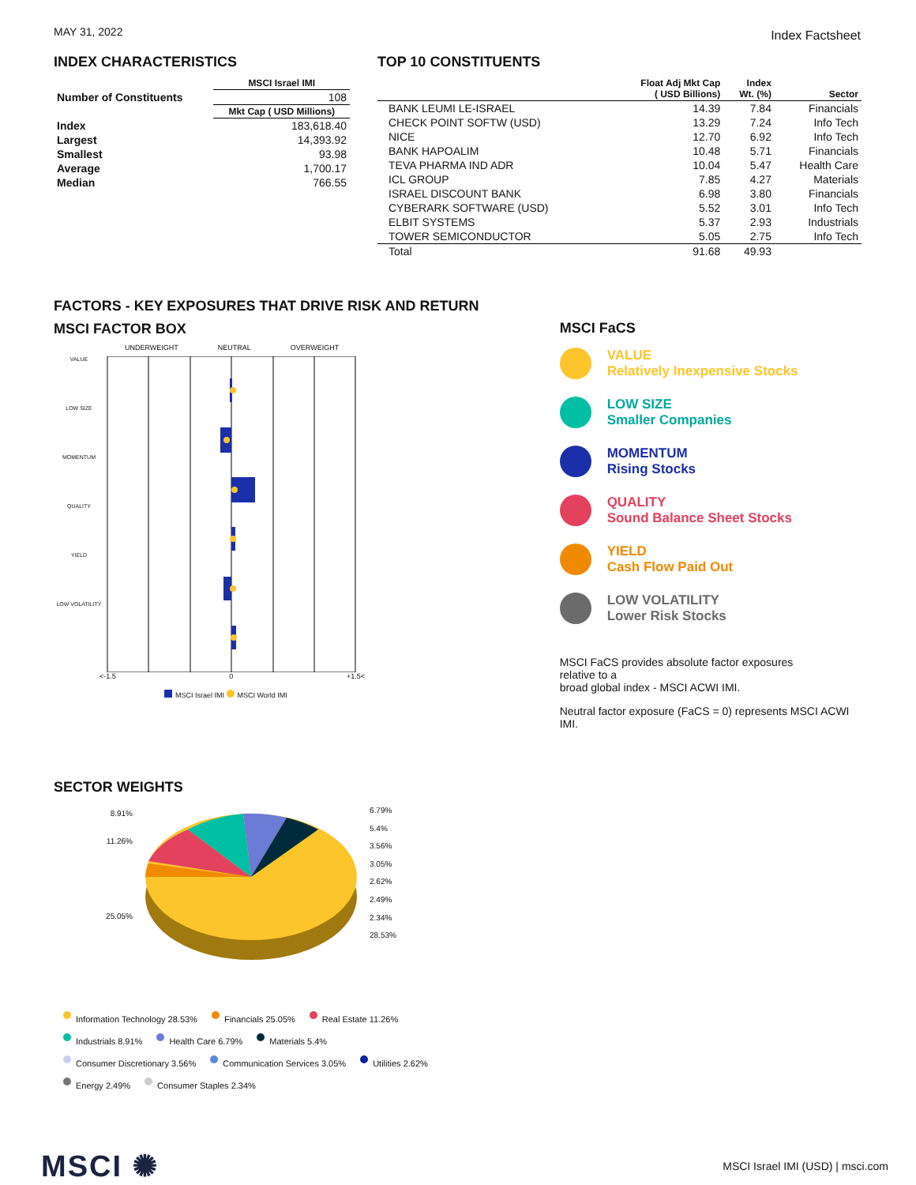MAY 31, 2022 Index Factsheet
INDEX CHARACTERISTICS
| | MSCI Israel IMI |
| --- | --- |
| Number of Constituents | 108 |
| | Mkt Cap ( USD Millions) |
| Index | 183,618.40 |
| Largest | 14,393.92 |
| Smallest | 93.98 |
| Average | 1,700.17 |
| Median | 766.55 |
TOP 10 CONSTITUENTS
| | Float Adj Mkt Cap ( USD Billions) | Index Wt. (%) | Sector |
| --- | --- | --- | --- |
| BANK LEUMI LE-ISRAEL | 14.39 | 7.84 | Financials |
| CHECK POINT SOFTW (USD) | 13.29 | 7.24 | Info Tech |
| NICE | 12.70 | 6.92 | Info Tech |
| BANK HAPOALIM | 10.48 | 5.71 | Financials |
| TEVA PHARMA IND ADR | 10.04 | 5.47 | Health Care |
| ICL GROUP | 7.85 | 4.27 | Materials |
| ISRAEL DISCOUNT BANK | 6.98 | 3.80 | Financials |
| CYBERARK SOFTWARE (USD) | 5.52 | 3.01 | Info Tech |
| ELBIT SYSTEMS | 5.37 | 2.93 | Industrials |
| TOWER SEMICONDUCTOR | 5.05 | 2.75 | Info Tech |
| Total | 91.68 | 49.93 | |
FACTORS - KEY EXPOSURES THAT DRIVE RISK AND RETURN
MSCI FACTOR BOX
UNDERWEIGHT NEUTRAL OVERWEIGHT
VALUE
LOW SIZE
MOMENTUM
QUALITY
YIELD
LOW VOLATILITY
<-1.5 0 +1.5<
MSCI Israel IMI MSCI World IMI
MSCI FaCS
VALUE
Relatively Inexpensive Stocks
LOW SIZE
Smaller Companies
MOMENTUM
Rising Stocks
QUALITY
Sound Balance Sheet Stocks
YIELD
Cash Flow Paid Out
LOW VOLATILITY
Lower Risk Stocks
MSCI FaCS provides absolute factor exposures relative to a
broad global index - MSCI ACWI IMI.
Neutral factor exposure (FaCS = 0) represents MSCI ACWI IMI.
SECTOR WEIGHTS
8.91%
11.26%
25.05%
6.79%
5.4%
3.56%
3.05%
2.62%
2.49%
2.34%
28.53%
Information Technology 28.53% Financials 25.05% Real Estate 11.26%
Industrials 8.91% Health Care 6.79% Materials 5.4%
Consumer Discretionary 3.56% Communication Services 3.05% Utilities 2.62%
Energy 2.49% Consumer Staples 2.34%
MSCI ✺ MSCI Israel IMI (USD) | msci.com